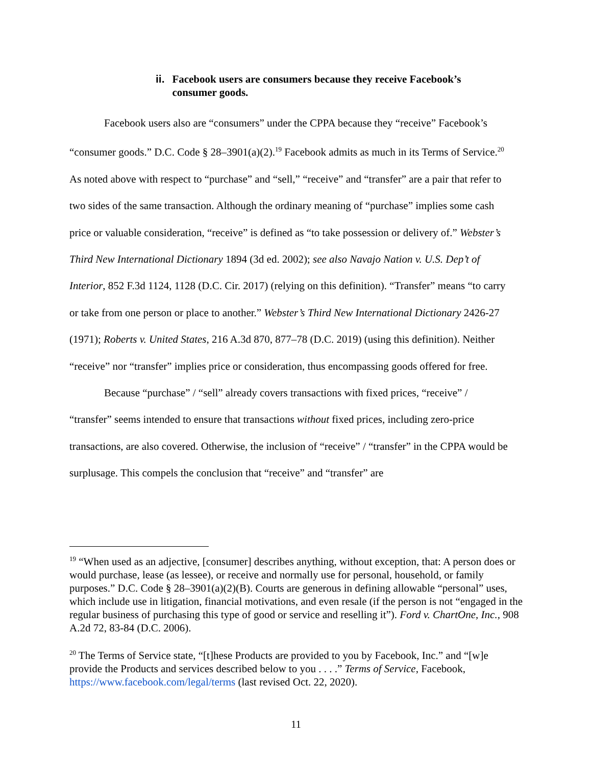ii. Facebook users are consumers because they receive Facebook’s consumer goods.
Facebook users also are “consumers” under the CPPA because they “receive” Facebook’s “consumer goods.” D.C. Code § 28–3901(a)(2).<sup>19</sup> Facebook admits as much in its Terms of Service.<sup>20</sup> As noted above with respect to “purchase” and “sell,” “receive” and “transfer” are a pair that refer to two sides of the same transaction. Although the ordinary meaning of “purchase” implies some cash price or valuable consideration, “receive” is defined as “to take possession or delivery of.” Webster’s Third New International Dictionary 1894 (3d ed. 2002); see also Navajo Nation v. U.S. Dep’t of Interior, 852 F.3d 1124, 1128 (D.C. Cir. 2017) (relying on this definition). “Transfer” means “to carry or take from one person or place to another.” Webster’s Third New International Dictionary 2426-27 (1971); Roberts v. United States, 216 A.3d 870, 877–78 (D.C. 2019) (using this definition). Neither “receive” nor “transfer” implies price or consideration, thus encompassing goods offered for free.
Because “purchase” / “sell” already covers transactions with fixed prices, “receive” / “transfer” seems intended to ensure that transactions without fixed prices, including zero-price transactions, are also covered. Otherwise, the inclusion of “receive” / “transfer” in the CPPA would be surplusage. This compels the conclusion that “receive” and “transfer” are
<sup>19</sup> “When used as an adjective, [consumer] describes anything, without exception, that: A person does or would purchase, lease (as lessee), or receive and normally use for personal, household, or family purposes.” D.C. Code § 28–3901(a)(2)(B). Courts are generous in defining allowable “personal” uses, which include use in litigation, financial motivations, and even resale (if the person is not “engaged in the regular business of purchasing this type of good or service and reselling it”). Ford v. ChartOne, Inc., 908 A.2d 72, 83-84 (D.C. 2006).
<sup>20</sup> The Terms of Service state, “[t]hese Products are provided to you by Facebook, Inc.” and “[w]e provide the Products and services described below to you . . . .” Terms of Service, Facebook, https://www.facebook.com/legal/terms (last revised Oct. 22, 2020).
11